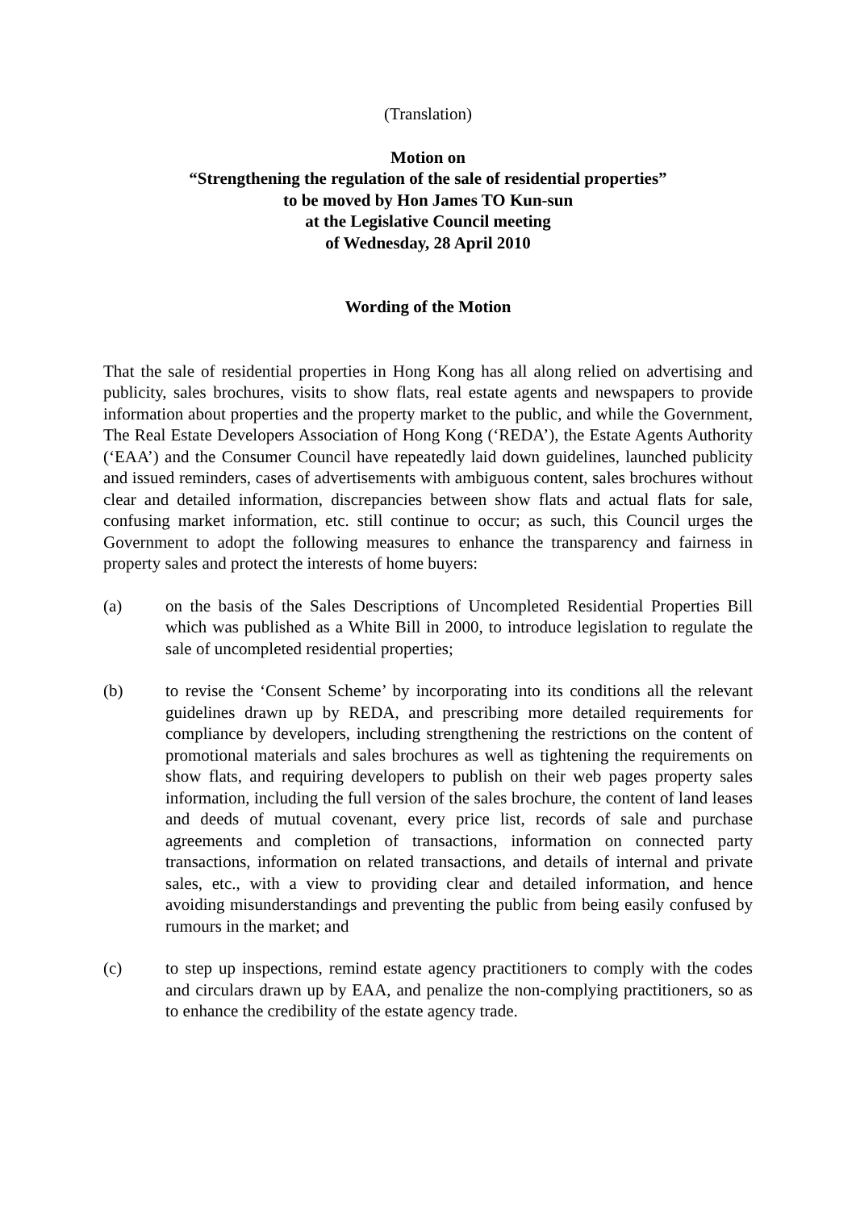(Translation)
Motion on
“Strengthening the regulation of the sale of residential properties”
to be moved by Hon James TO Kun-sun
at the Legislative Council meeting
of Wednesday, 28 April 2010
Wording of the Motion
That the sale of residential properties in Hong Kong has all along relied on advertising and publicity, sales brochures, visits to show flats, real estate agents and newspapers to provide information about properties and the property market to the public, and while the Government, The Real Estate Developers Association of Hong Kong (‘REDA’), the Estate Agents Authority (‘EAA’) and the Consumer Council have repeatedly laid down guidelines, launched publicity and issued reminders, cases of advertisements with ambiguous content, sales brochures without clear and detailed information, discrepancies between show flats and actual flats for sale, confusing market information, etc. still continue to occur; as such, this Council urges the Government to adopt the following measures to enhance the transparency and fairness in property sales and protect the interests of home buyers:
(a) on the basis of the Sales Descriptions of Uncompleted Residential Properties Bill which was published as a White Bill in 2000, to introduce legislation to regulate the sale of uncompleted residential properties;
(b) to revise the ‘Consent Scheme’ by incorporating into its conditions all the relevant guidelines drawn up by REDA, and prescribing more detailed requirements for compliance by developers, including strengthening the restrictions on the content of promotional materials and sales brochures as well as tightening the requirements on show flats, and requiring developers to publish on their web pages property sales information, including the full version of the sales brochure, the content of land leases and deeds of mutual covenant, every price list, records of sale and purchase agreements and completion of transactions, information on connected party transactions, information on related transactions, and details of internal and private sales, etc., with a view to providing clear and detailed information, and hence avoiding misunderstandings and preventing the public from being easily confused by rumours in the market; and
(c) to step up inspections, remind estate agency practitioners to comply with the codes and circulars drawn up by EAA, and penalize the non-complying practitioners, so as to enhance the credibility of the estate agency trade.